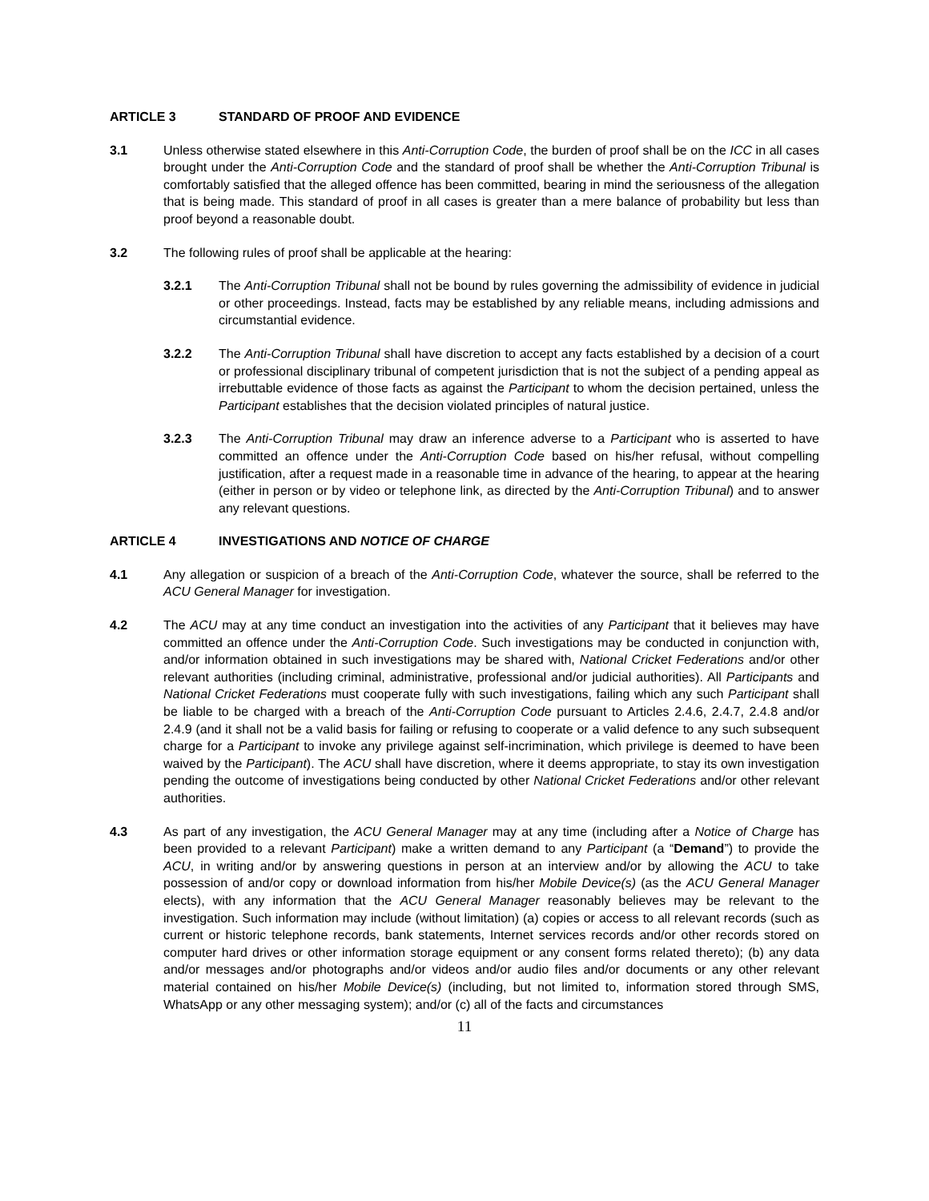ARTICLE 3 STANDARD OF PROOF AND EVIDENCE
3.1 Unless otherwise stated elsewhere in this Anti-Corruption Code, the burden of proof shall be on the ICC in all cases brought under the Anti-Corruption Code and the standard of proof shall be whether the Anti-Corruption Tribunal is comfortably satisfied that the alleged offence has been committed, bearing in mind the seriousness of the allegation that is being made. This standard of proof in all cases is greater than a mere balance of probability but less than proof beyond a reasonable doubt.
3.2 The following rules of proof shall be applicable at the hearing:
3.2.1 The Anti-Corruption Tribunal shall not be bound by rules governing the admissibility of evidence in judicial or other proceedings. Instead, facts may be established by any reliable means, including admissions and circumstantial evidence.
3.2.2 The Anti-Corruption Tribunal shall have discretion to accept any facts established by a decision of a court or professional disciplinary tribunal of competent jurisdiction that is not the subject of a pending appeal as irrebuttable evidence of those facts as against the Participant to whom the decision pertained, unless the Participant establishes that the decision violated principles of natural justice.
3.2.3 The Anti-Corruption Tribunal may draw an inference adverse to a Participant who is asserted to have committed an offence under the Anti-Corruption Code based on his/her refusal, without compelling justification, after a request made in a reasonable time in advance of the hearing, to appear at the hearing (either in person or by video or telephone link, as directed by the Anti-Corruption Tribunal) and to answer any relevant questions.
ARTICLE 4 INVESTIGATIONS AND NOTICE OF CHARGE
4.1 Any allegation or suspicion of a breach of the Anti-Corruption Code, whatever the source, shall be referred to the ACU General Manager for investigation.
4.2 The ACU may at any time conduct an investigation into the activities of any Participant that it believes may have committed an offence under the Anti-Corruption Code. Such investigations may be conducted in conjunction with, and/or information obtained in such investigations may be shared with, National Cricket Federations and/or other relevant authorities (including criminal, administrative, professional and/or judicial authorities). All Participants and National Cricket Federations must cooperate fully with such investigations, failing which any such Participant shall be liable to be charged with a breach of the Anti-Corruption Code pursuant to Articles 2.4.6, 2.4.7, 2.4.8 and/or 2.4.9 (and it shall not be a valid basis for failing or refusing to cooperate or a valid defence to any such subsequent charge for a Participant to invoke any privilege against self-incrimination, which privilege is deemed to have been waived by the Participant). The ACU shall have discretion, where it deems appropriate, to stay its own investigation pending the outcome of investigations being conducted by other National Cricket Federations and/or other relevant authorities.
4.3 As part of any investigation, the ACU General Manager may at any time (including after a Notice of Charge has been provided to a relevant Participant) make a written demand to any Participant (a “Demand”) to provide the ACU, in writing and/or by answering questions in person at an interview and/or by allowing the ACU to take possession of and/or copy or download information from his/her Mobile Device(s) (as the ACU General Manager elects), with any information that the ACU General Manager reasonably believes may be relevant to the investigation. Such information may include (without limitation) (a) copies or access to all relevant records (such as current or historic telephone records, bank statements, Internet services records and/or other records stored on computer hard drives or other information storage equipment or any consent forms related thereto); (b) any data and/or messages and/or photographs and/or videos and/or audio files and/or documents or any other relevant material contained on his/her Mobile Device(s) (including, but not limited to, information stored through SMS, WhatsApp or any other messaging system); and/or (c) all of the facts and circumstances
11